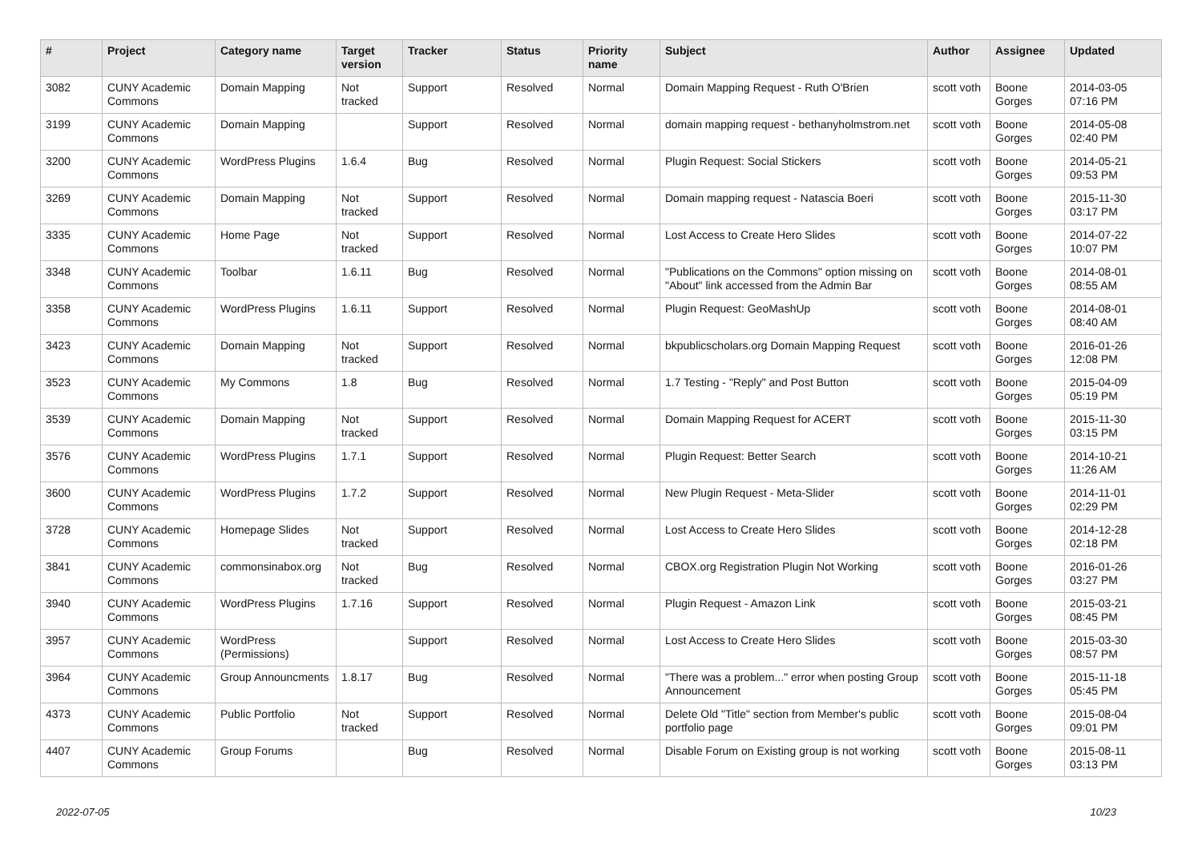| # | Project | Category name | Target version | Tracker | Status | Priority name | Subject | Author | Assignee | Updated |
| --- | --- | --- | --- | --- | --- | --- | --- | --- | --- | --- |
| 3082 | CUNY Academic Commons | Domain Mapping | Not tracked | Support | Resolved | Normal | Domain Mapping Request - Ruth O'Brien | scott voth | Boone Gorges | 2014-03-05 07:16 PM |
| 3199 | CUNY Academic Commons | Domain Mapping | | Support | Resolved | Normal | domain mapping request - bethanyholmstrom.net | scott voth | Boone Gorges | 2014-05-08 02:40 PM |
| 3200 | CUNY Academic Commons | WordPress Plugins | 1.6.4 | Bug | Resolved | Normal | Plugin Request: Social Stickers | scott voth | Boone Gorges | 2014-05-21 09:53 PM |
| 3269 | CUNY Academic Commons | Domain Mapping | Not tracked | Support | Resolved | Normal | Domain mapping request - Natascia Boeri | scott voth | Boone Gorges | 2015-11-30 03:17 PM |
| 3335 | CUNY Academic Commons | Home Page | Not tracked | Support | Resolved | Normal | Lost Access to Create Hero Slides | scott voth | Boone Gorges | 2014-07-22 10:07 PM |
| 3348 | CUNY Academic Commons | Toolbar | 1.6.11 | Bug | Resolved | Normal | "Publications on the Commons" option missing on "About" link accessed from the Admin Bar | scott voth | Boone Gorges | 2014-08-01 08:55 AM |
| 3358 | CUNY Academic Commons | WordPress Plugins | 1.6.11 | Support | Resolved | Normal | Plugin Request: GeoMashUp | scott voth | Boone Gorges | 2014-08-01 08:40 AM |
| 3423 | CUNY Academic Commons | Domain Mapping | Not tracked | Support | Resolved | Normal | bkpublicscholars.org Domain Mapping Request | scott voth | Boone Gorges | 2016-01-26 12:08 PM |
| 3523 | CUNY Academic Commons | My Commons | 1.8 | Bug | Resolved | Normal | 1.7 Testing - "Reply" and Post Button | scott voth | Boone Gorges | 2015-04-09 05:19 PM |
| 3539 | CUNY Academic Commons | Domain Mapping | Not tracked | Support | Resolved | Normal | Domain Mapping Request for ACERT | scott voth | Boone Gorges | 2015-11-30 03:15 PM |
| 3576 | CUNY Academic Commons | WordPress Plugins | 1.7.1 | Support | Resolved | Normal | Plugin Request: Better Search | scott voth | Boone Gorges | 2014-10-21 11:26 AM |
| 3600 | CUNY Academic Commons | WordPress Plugins | 1.7.2 | Support | Resolved | Normal | New Plugin Request - Meta-Slider | scott voth | Boone Gorges | 2014-11-01 02:29 PM |
| 3728 | CUNY Academic Commons | Homepage Slides | Not tracked | Support | Resolved | Normal | Lost Access to Create Hero Slides | scott voth | Boone Gorges | 2014-12-28 02:18 PM |
| 3841 | CUNY Academic Commons | commonsinabox.org | Not tracked | Bug | Resolved | Normal | CBOX.org Registration Plugin Not Working | scott voth | Boone Gorges | 2016-01-26 03:27 PM |
| 3940 | CUNY Academic Commons | WordPress Plugins | 1.7.16 | Support | Resolved | Normal | Plugin Request - Amazon Link | scott voth | Boone Gorges | 2015-03-21 08:45 PM |
| 3957 | CUNY Academic Commons | WordPress (Permissions) | | Support | Resolved | Normal | Lost Access to Create Hero Slides | scott voth | Boone Gorges | 2015-03-30 08:57 PM |
| 3964 | CUNY Academic Commons | Group Announcments | 1.8.17 | Bug | Resolved | Normal | "There was a problem..." error when posting Group Announcement | scott voth | Boone Gorges | 2015-11-18 05:45 PM |
| 4373 | CUNY Academic Commons | Public Portfolio | Not tracked | Support | Resolved | Normal | Delete Old "Title" section from Member's public portfolio page | scott voth | Boone Gorges | 2015-08-04 09:01 PM |
| 4407 | CUNY Academic Commons | Group Forums | | Bug | Resolved | Normal | Disable Forum on Existing group is not working | scott voth | Boone Gorges | 2015-08-11 03:13 PM |
2022-07-05 10/23